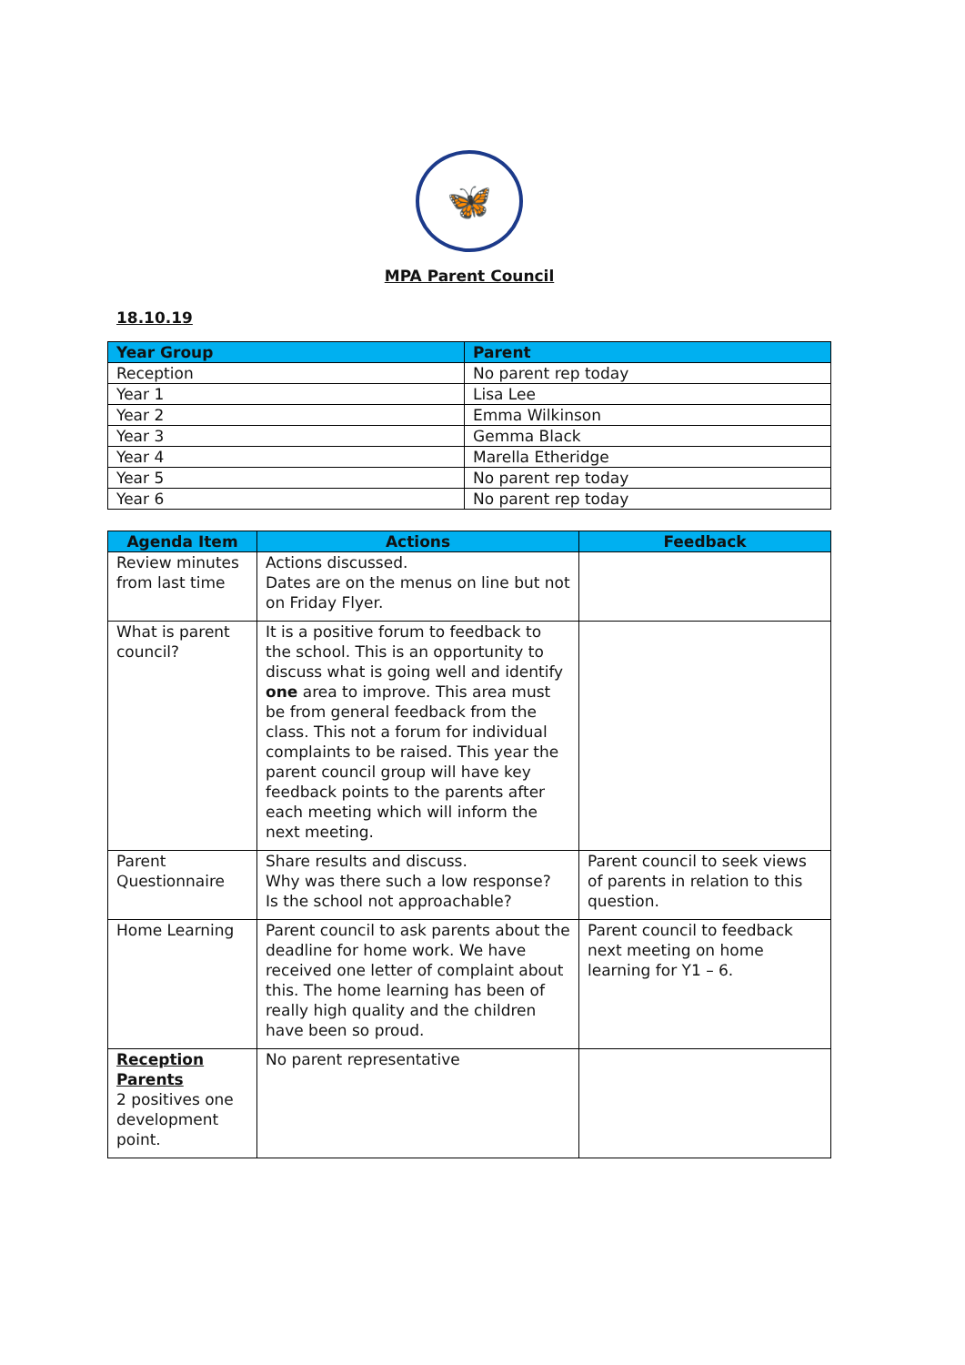🦋
MPA Parent Council
18.10.19
| Year Group | Parent |
| --- | --- |
| Reception | No parent rep today |
| Year 1 | Lisa Lee |
| Year 2 | Emma Wilkinson |
| Year 3 | Gemma Black |
| Year 4 | Marella Etheridge |
| Year 5 | No parent rep today |
| Year 6 | No parent rep today |
| Agenda Item | Actions | Feedback |
| --- | --- | --- |
| Review minutes from last time | Actions discussed. Dates are on the menus on line but not on Friday Flyer. | |
| What is parent council? | It is a positive forum to feedback to the school. This is an opportunity to discuss what is going well and identify one area to improve. This area must be from general feedback from the class. This not a forum for individual complaints to be raised. This year the parent council group will have key feedback points to the parents after each meeting which will inform the next meeting. | |
| Parent Questionnaire | Share results and discuss. Why was there such a low response? Is the school not approachable? | Parent council to seek views of parents in relation to this question. |
| Home Learning | Parent council to ask parents about the deadline for home work. We have received one letter of complaint about this. The home learning has been of really high quality and the children have been so proud. | Parent council to feedback next meeting on home learning for Y1 – 6. |
| Reception Parents 2 positives one development point. | No parent representative | |